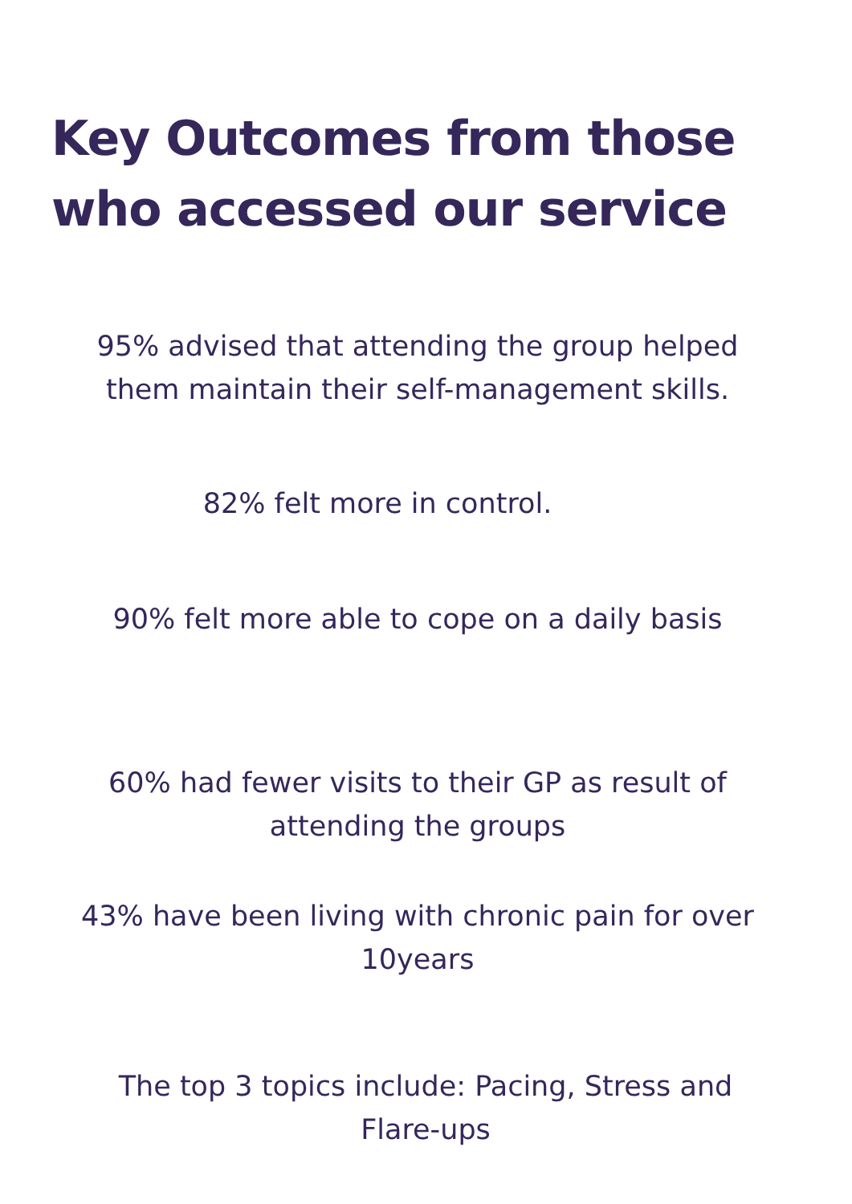Key Outcomes from those
who accessed our service
95% advised that attending the group helped
them maintain their self-management skills.
82% felt more in control.
90% felt more able to cope on a daily basis
60% had fewer visits to their GP as result of
attending the groups
43% have been living with chronic pain for over
10years
The top 3 topics include: Pacing, Stress and
Flare-ups